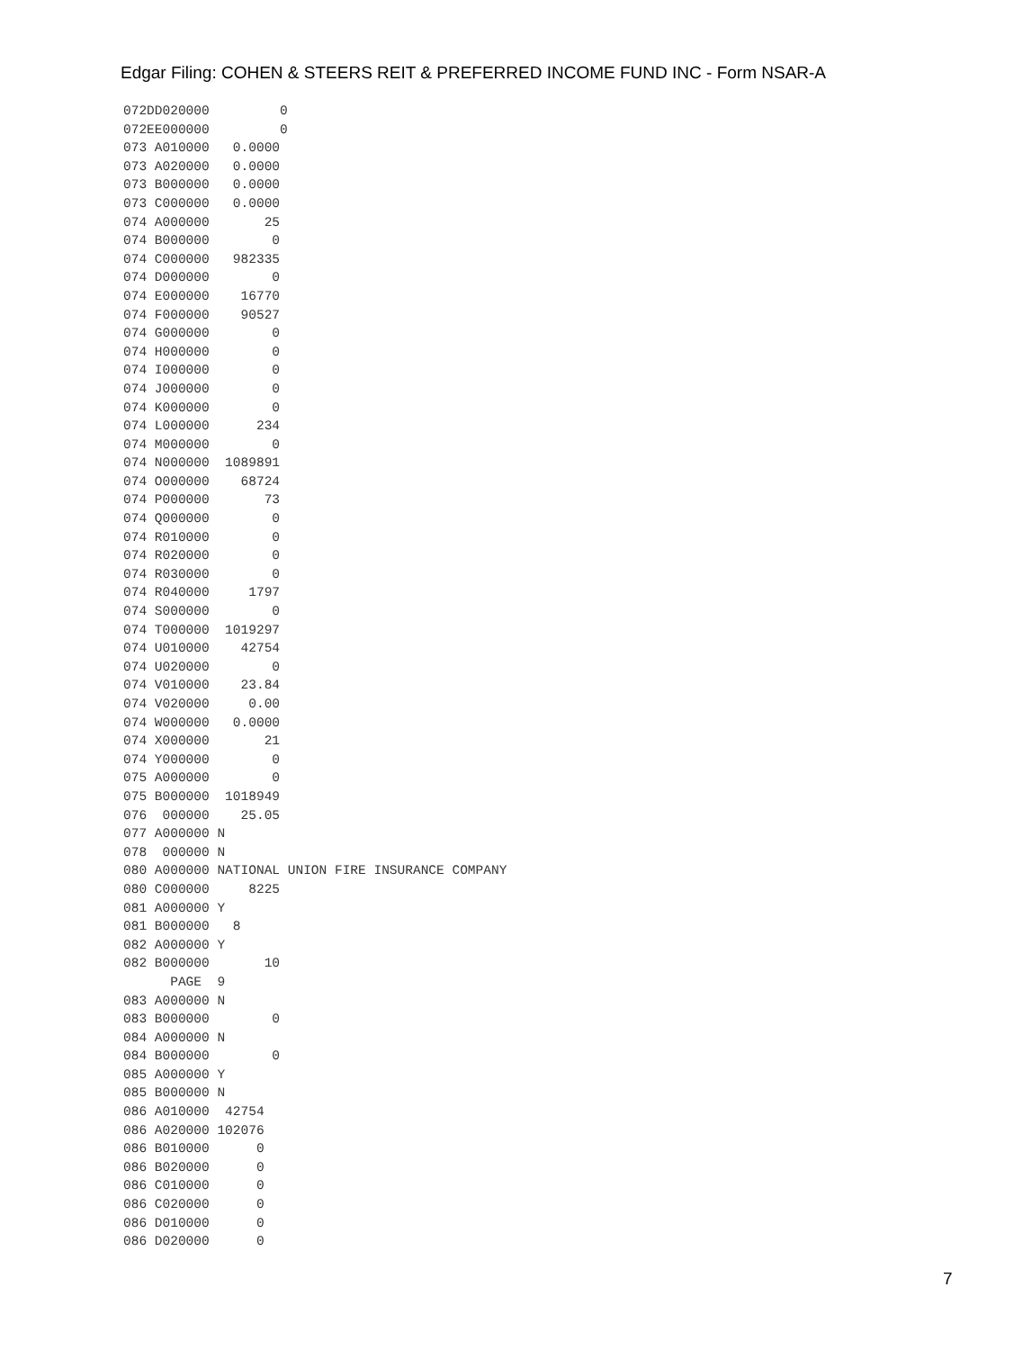Edgar Filing: COHEN & STEERS REIT & PREFERRED INCOME FUND INC - Form NSAR-A
072DD020000         0
072EE000000         0
073 A010000   0.0000
073 A020000   0.0000
073 B000000   0.0000
073 C000000   0.0000
074 A000000       25
074 B000000        0
074 C000000   982335
074 D000000        0
074 E000000    16770
074 F000000    90527
074 G000000        0
074 H000000        0
074 I000000        0
074 J000000        0
074 K000000        0
074 L000000      234
074 M000000        0
074 N000000  1089891
074 O000000    68724
074 P000000       73
074 Q000000        0
074 R010000        0
074 R020000        0
074 R030000        0
074 R040000     1797
074 S000000        0
074 T000000  1019297
074 U010000    42754
074 U020000        0
074 V010000    23.84
074 V020000     0.00
074 W000000   0.0000
074 X000000       21
074 Y000000        0
075 A000000        0
075 B000000  1018949
076  000000    25.05
077 A000000 N
078  000000 N
080 A000000 NATIONAL UNION FIRE INSURANCE COMPANY
080 C000000     8225
081 A000000 Y
081 B000000   8
082 A000000 Y
082 B000000       10
      PAGE  9
083 A000000 N
083 B000000        0
084 A000000 N
084 B000000        0
085 A000000 Y
085 B000000 N
086 A010000  42754
086 A020000 102076
086 B010000      0
086 B020000      0
086 C010000      0
086 C020000      0
086 D010000      0
086 D020000      0
7